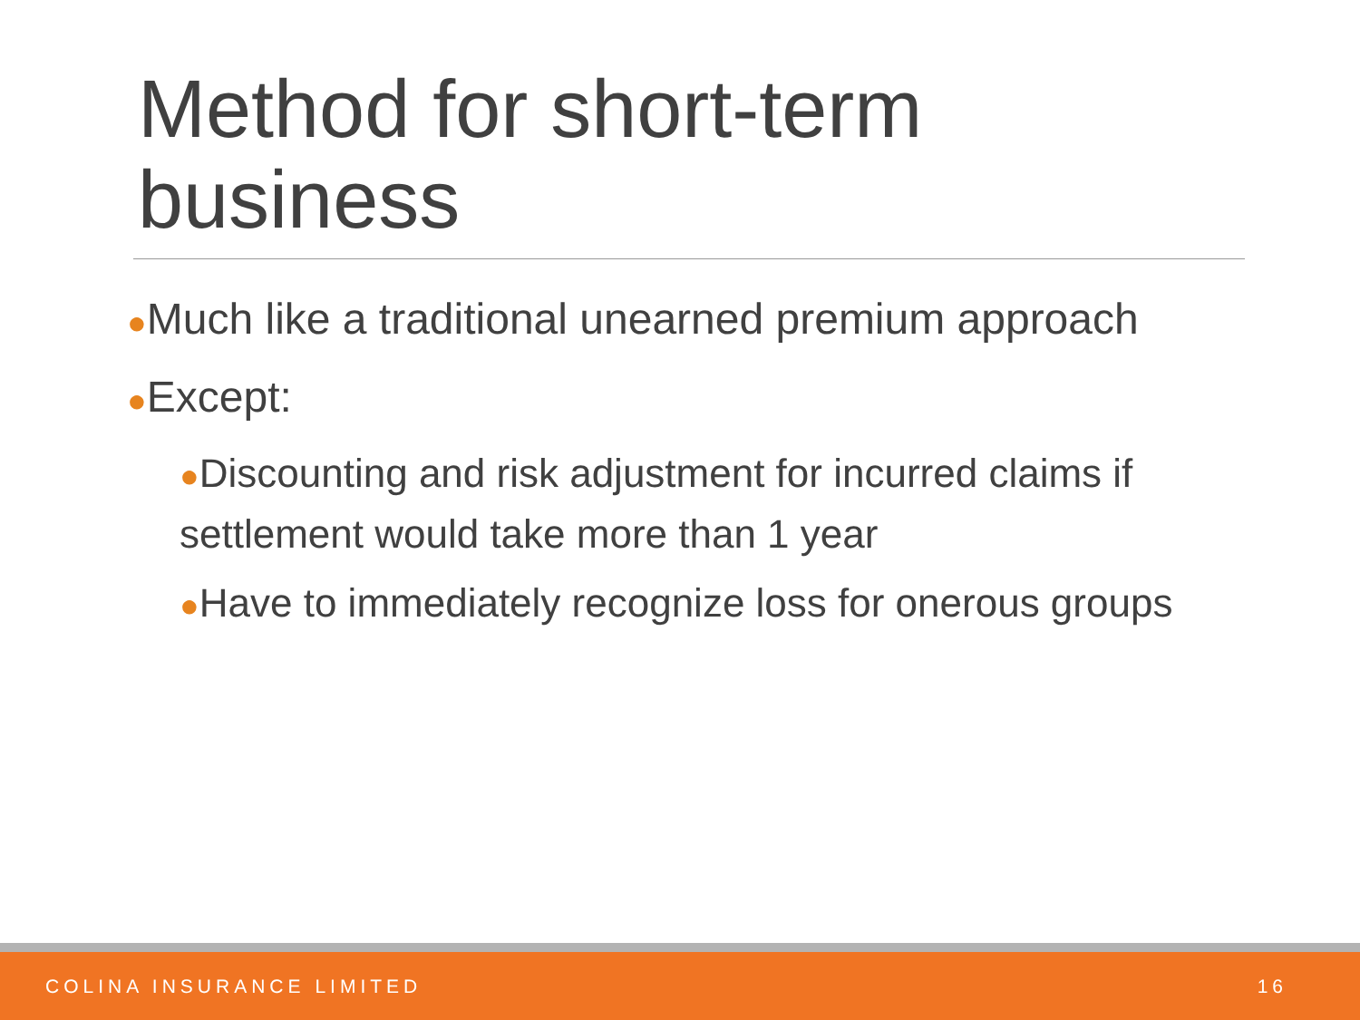Method for short-term business
●Much like a traditional unearned premium approach
●Except:
●Discounting and risk adjustment for incurred claims if settlement would take more than 1 year
●Have to immediately recognize loss for onerous groups
COLINA INSURANCE LIMITED 16